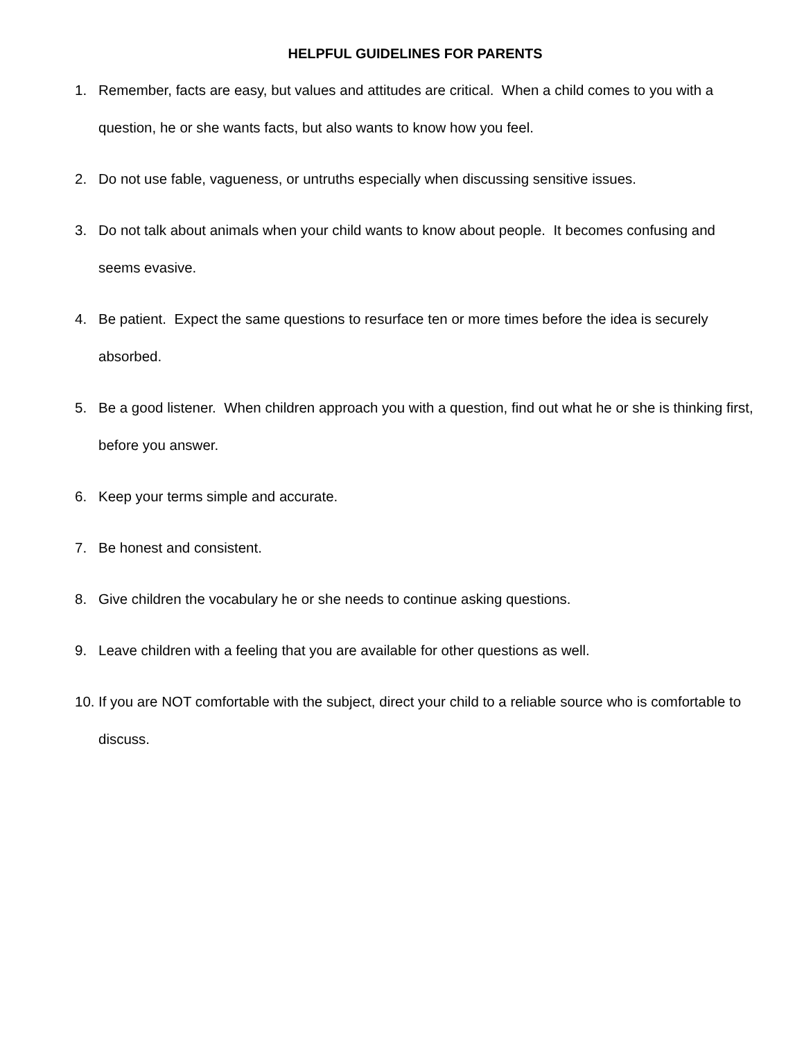HELPFUL GUIDELINES FOR PARENTS
1. Remember, facts are easy, but values and attitudes are critical. When a child comes to you with a question, he or she wants facts, but also wants to know how you feel.
2. Do not use fable, vagueness, or untruths especially when discussing sensitive issues.
3. Do not talk about animals when your child wants to know about people. It becomes confusing and seems evasive.
4. Be patient. Expect the same questions to resurface ten or more times before the idea is securely absorbed.
5. Be a good listener. When children approach you with a question, find out what he or she is thinking first, before you answer.
6. Keep your terms simple and accurate.
7. Be honest and consistent.
8. Give children the vocabulary he or she needs to continue asking questions.
9. Leave children with a feeling that you are available for other questions as well.
10. If you are NOT comfortable with the subject, direct your child to a reliable source who is comfortable to discuss.